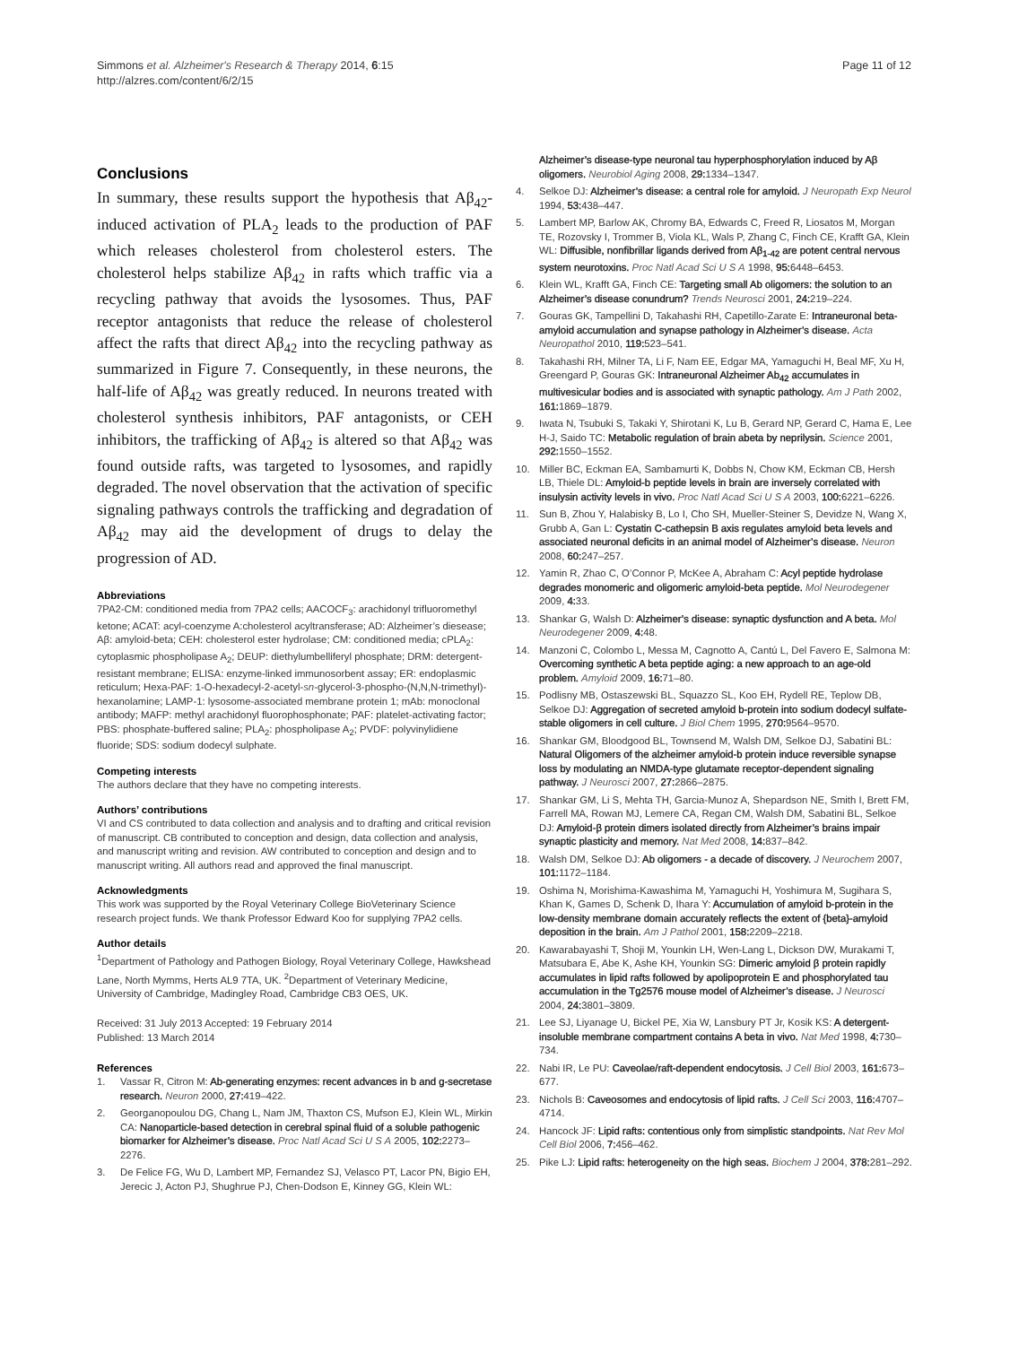Simmons et al. Alzheimer's Research & Therapy 2014, 6:15
http://alzres.com/content/6/2/15
Page 11 of 12
Conclusions
In summary, these results support the hypothesis that Aβ<sub>42</sub>-induced activation of PLA<sub>2</sub> leads to the production of PAF which releases cholesterol from cholesterol esters. The cholesterol helps stabilize Aβ<sub>42</sub> in rafts which traffic via a recycling pathway that avoids the lysosomes. Thus, PAF receptor antagonists that reduce the release of cholesterol affect the rafts that direct Aβ<sub>42</sub> into the recycling pathway as summarized in Figure 7. Consequently, in these neurons, the half-life of Aβ<sub>42</sub> was greatly reduced. In neurons treated with cholesterol synthesis inhibitors, PAF antagonists, or CEH inhibitors, the trafficking of Aβ<sub>42</sub> is altered so that Aβ<sub>42</sub> was found outside rafts, was targeted to lysosomes, and rapidly degraded. The novel observation that the activation of specific signaling pathways controls the trafficking and degradation of Aβ<sub>42</sub> may aid the development of drugs to delay the progression of AD.
Abbreviations
7PA2-CM: conditioned media from 7PA2 cells; AACOCF<sub>3</sub>: arachidonyl trifluoromethyl ketone; ACAT: acyl-coenzyme A:cholesterol acyltransferase; AD: Alzheimer’s diesease; Aβ: amyloid-beta; CEH: cholesterol ester hydrolase; CM: conditioned media; cPLA<sub>2</sub>: cytoplasmic phospholipase A<sub>2</sub>; DEUP: diethylumbelliferyl phosphate; DRM: detergent-resistant membrane; ELISA: enzyme-linked immunosorbent assay; ER: endoplasmic reticulum; Hexa-PAF: 1-O-hexadecyl-2-acetyl-sn-glycerol-3-phospho-(N,N,N-trimethyl)-hexanolamine; LAMP-1: lysosome-associated membrane protein 1; mAb: monoclonal antibody; MAFP: methyl arachidonyl fluorophosphonate; PAF: platelet-activating factor; PBS: phosphate-buffered saline; PLA<sub>2</sub>: phospholipase A<sub>2</sub>; PVDF: polyvinylidiene fluoride; SDS: sodium dodecyl sulphate.
Competing interests
The authors declare that they have no competing interests.
Authors’ contributions
VI and CS contributed to data collection and analysis and to drafting and critical revision of manuscript. CB contributed to conception and design, data collection and analysis, and manuscript writing and revision. AW contributed to conception and design and to manuscript writing. All authors read and approved the final manuscript.
Acknowledgments
This work was supported by the Royal Veterinary College BioVeterinary Science research project funds. We thank Professor Edward Koo for supplying 7PA2 cells.
Author details
<sup>1</sup> Department of Pathology and Pathogen Biology, Royal Veterinary College, Hawkshead Lane, North Mymms, Herts AL9 7TA, UK. <sup>2</sup>Department of Veterinary Medicine, University of Cambridge, Madingley Road, Cambridge CB3 OES, UK.
Received: 31 July 2013 Accepted: 19 February 2014
Published: 13 March 2014
References
1. Vassar R, Citron M: Ab-generating enzymes: recent advances in b and g-secretase research. Neuron 2000, 27: 419–422.
2. Georganopoulou DG, Chang L, Nam JM, Thaxton CS, Mufson EJ, Klein WL, Mirkin CA: Nanoparticle-based detection in cerebral spinal fluid of a soluble pathogenic biomarker for Alzheimer’s disease. Proc Natl Acad Sci U S A 2005, 102: 2273–2276.
3. De Felice FG, Wu D, Lambert MP, Fernandez SJ, Velasco PT, Lacor PN, Bigio EH, Jerecic J, Acton PJ, Shughrue PJ, Chen-Dodson E, Kinney GG, Klein WL:
Alzheimer’s disease-type neuronal tau hyperphosphorylation induced by Aβ oligomers. Neurobiol Aging 2008, 29: 1334–1347.
4. Selkoe DJ: Alzheimer’s disease: a central role for amyloid. J Neuropath Exp Neurol 1994, 53: 438–447.
5. Lambert MP, Barlow AK, Chromy BA, Edwards C, Freed R, Liosatos M, Morgan TE, Rozovsky I, Trommer B, Viola KL, Wals P, Zhang C, Finch CE, Krafft GA, Klein WL: Diffusible, nonfibrillar ligands derived from Aβ<sub>1-42</sub> are potent central nervous system neurotoxins. Proc Natl Acad Sci U S A 1998, 95: 6448–6453.
6. Klein WL, Krafft GA, Finch CE: Targeting small Ab oligomers: the solution to an Alzheimer’s disease conundrum? Trends Neurosci 2001, 24: 219–224.
7. Gouras GK, Tampellini D, Takahashi RH, Capetillo-Zarate E: Intraneuronal beta-amyloid accumulation and synapse pathology in Alzheimer’s disease. Acta Neuropathol 2010, 119: 523–541.
8. Takahashi RH, Milner TA, Li F, Nam EE, Edgar MA, Yamaguchi H, Beal MF, Xu H, Greengard P, Gouras GK: Intraneuronal Alzheimer Ab<sub>42</sub> accumulates in multivesicular bodies and is associated with synaptic pathology. Am J Path 2002, 161: 1869–1879.
9. Iwata N, Tsubuki S, Takaki Y, Shirotani K, Lu B, Gerard NP, Gerard C, Hama E, Lee H-J, Saido TC: Metabolic regulation of brain abeta by neprilysin. Science 2001, 292: 1550–1552.
10. Miller BC, Eckman EA, Sambamurti K, Dobbs N, Chow KM, Eckman CB, Hersh LB, Thiele DL: Amyloid-b peptide levels in brain are inversely correlated with insulysin activity levels in vivo. Proc Natl Acad Sci U S A 2003, 100: 6221–6226.
11. Sun B, Zhou Y, Halabisky B, Lo I, Cho SH, Mueller-Steiner S, Devidze N, Wang X, Grubb A, Gan L: Cystatin C-cathepsin B axis regulates amyloid beta levels and associated neuronal deficits in an animal model of Alzheimer’s disease. Neuron 2008, 60: 247–257.
12. Yamin R, Zhao C, O’Connor P, McKee A, Abraham C: Acyl peptide hydrolase degrades monomeric and oligomeric amyloid-beta peptide. Mol Neurodegener 2009, 4: 33.
13. Shankar G, Walsh D: Alzheimer’s disease: synaptic dysfunction and A beta. Mol Neurodegener 2009, 4: 48.
14. Manzoni C, Colombo L, Messa M, Cagnotto A, Cantú L, Del Favero E, Salmona M: Overcoming synthetic A beta peptide aging: a new approach to an age-old problem. Amyloid 2009, 16: 71–80.
15. Podlisny MB, Ostaszewski BL, Squazzo SL, Koo EH, Rydell RE, Teplow DB, Selkoe DJ: Aggregation of secreted amyloid b-protein into sodium dodecyl sulfate-stable oligomers in cell culture. J Biol Chem 1995, 270: 9564–9570.
16. Shankar GM, Bloodgood BL, Townsend M, Walsh DM, Selkoe DJ, Sabatini BL: Natural Oligomers of the alzheimer amyloid-b protein induce reversible synapse loss by modulating an NMDA-type glutamate receptor-dependent signaling pathway. J Neurosci 2007, 27: 2866–2875.
17. Shankar GM, Li S, Mehta TH, Garcia-Munoz A, Shepardson NE, Smith I, Brett FM, Farrell MA, Rowan MJ, Lemere CA, Regan CM, Walsh DM, Sabatini BL, Selkoe DJ: Amyloid-β protein dimers isolated directly from Alzheimer’s brains impair synaptic plasticity and memory. Nat Med 2008, 14: 837–842.
18. Walsh DM, Selkoe DJ: Ab oligomers - a decade of discovery. J Neurochem 2007, 101: 1172–1184.
19. Oshima N, Morishima-Kawashima M, Yamaguchi H, Yoshimura M, Sugihara S, Khan K, Games D, Schenk D, Ihara Y: Accumulation of amyloid b-protein in the low-density membrane domain accurately reflects the extent of {beta}-amyloid deposition in the brain. Am J Pathol 2001, 158: 2209–2218.
20. Kawarabayashi T, Shoji M, Younkin LH, Wen-Lang L, Dickson DW, Murakami T, Matsubara E, Abe K, Ashe KH, Younkin SG: Dimeric amyloid β protein rapidly accumulates in lipid rafts followed by apolipoprotein E and phosphorylated tau accumulation in the Tg2576 mouse model of Alzheimer’s disease. J Neurosci 2004, 24: 3801–3809.
21. Lee SJ, Liyanage U, Bickel PE, Xia W, Lansbury PT Jr, Kosik KS: A detergent-insoluble membrane compartment contains A beta in vivo. Nat Med 1998, 4: 730–734.
22. Nabi IR, Le PU: Caveolae/raft-dependent endocytosis. J Cell Biol 2003, 161: 673–677.
23. Nichols B: Caveosomes and endocytosis of lipid rafts. J Cell Sci 2003, 116: 4707–4714.
24. Hancock JF: Lipid rafts: contentious only from simplistic standpoints. Nat Rev Mol Cell Biol 2006, 7: 456–462.
25. Pike LJ: Lipid rafts: heterogeneity on the high seas. Biochem J 2004, 378: 281–292.